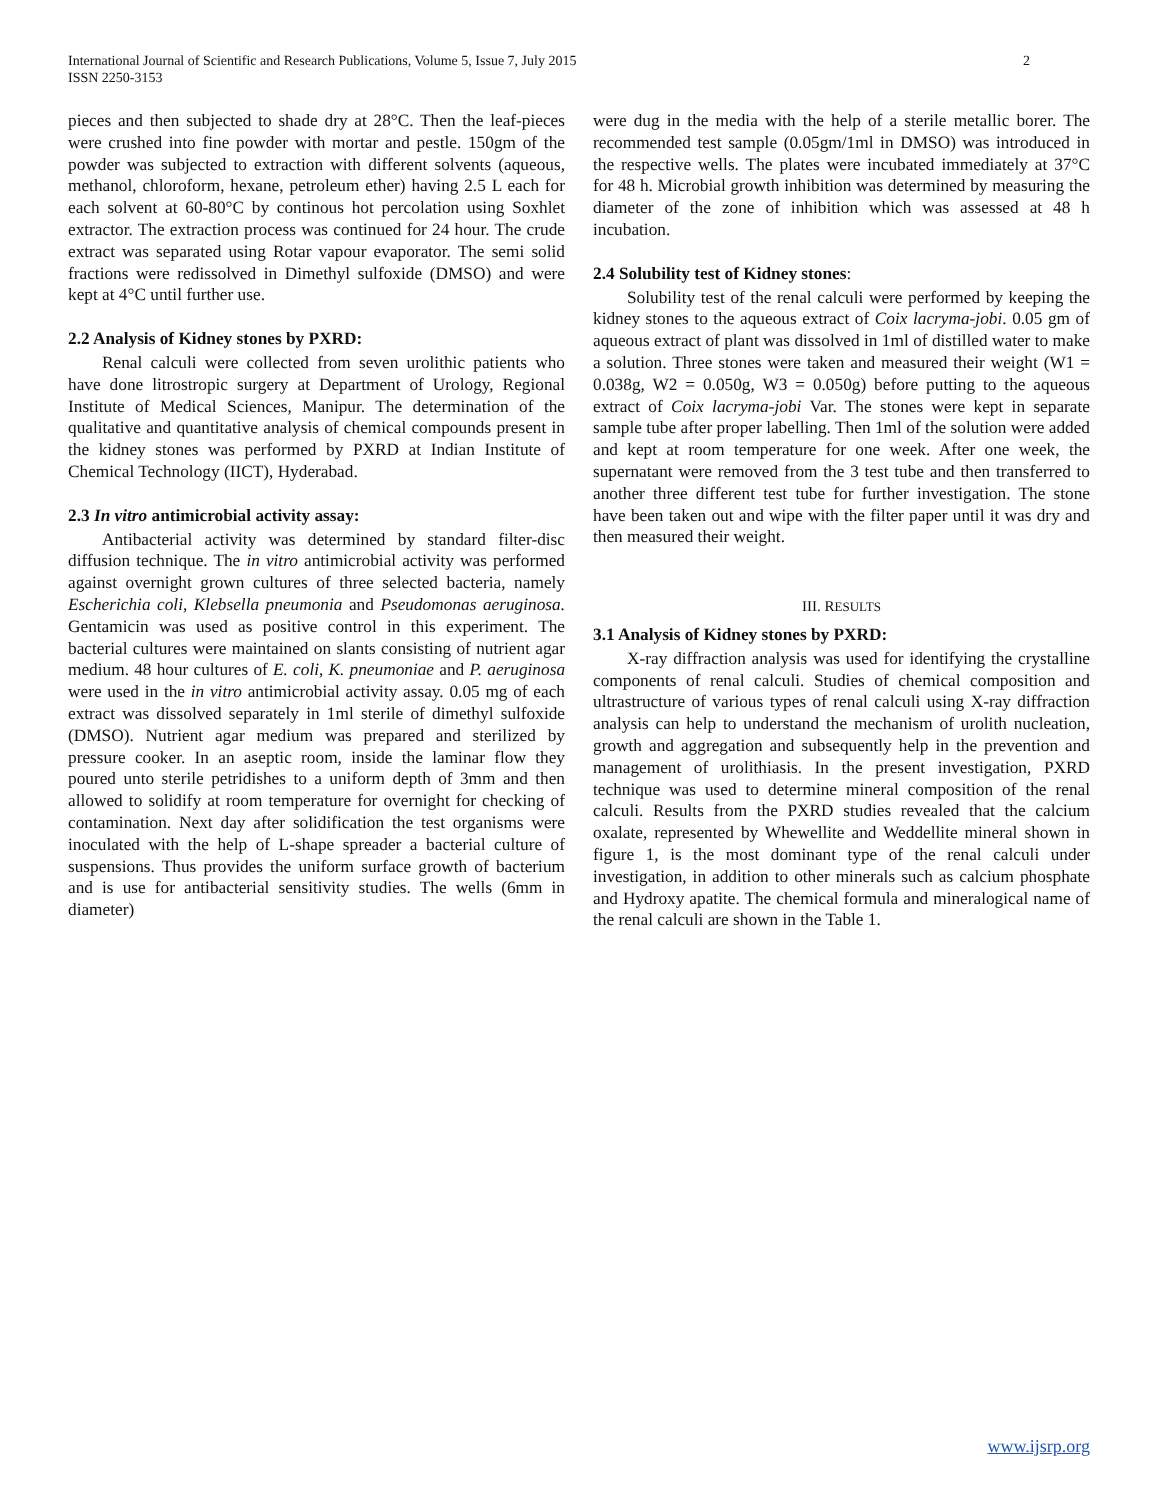2 International Journal of Scientific and Research Publications, Volume 5, Issue 7, July 2015
ISSN 2250-3153
pieces and then subjected to shade dry at 28°C. Then the leaf-pieces were crushed into fine powder with mortar and pestle. 150gm of the powder was subjected to extraction with different solvents (aqueous, methanol, chloroform, hexane, petroleum ether) having 2.5 L each for each solvent at 60-80°C by continous hot percolation using Soxhlet extractor. The extraction process was continued for 24 hour. The crude extract was separated using Rotar vapour evaporator. The semi solid fractions were redissolved in Dimethyl sulfoxide (DMSO) and were kept at 4°C until further use.
2.2 Analysis of Kidney stones by PXRD:
Renal calculi were collected from seven urolithic patients who have done litrostropic surgery at Department of Urology, Regional Institute of Medical Sciences, Manipur. The determination of the qualitative and quantitative analysis of chemical compounds present in the kidney stones was performed by PXRD at Indian Institute of Chemical Technology (IICT), Hyderabad.
2.3 In vitro antimicrobial activity assay:
Antibacterial activity was determined by standard filter-disc diffusion technique. The in vitro antimicrobial activity was performed against overnight grown cultures of three selected bacteria, namely Escherichia coli, Klebsella pneumonia and Pseudomonas aeruginosa. Gentamicin was used as positive control in this experiment. The bacterial cultures were maintained on slants consisting of nutrient agar medium. 48 hour cultures of E. coli, K. pneumoniae and P. aeruginosa were used in the in vitro antimicrobial activity assay. 0.05 mg of each extract was dissolved separately in 1ml sterile of dimethyl sulfoxide (DMSO). Nutrient agar medium was prepared and sterilized by pressure cooker. In an aseptic room, inside the laminar flow they poured unto sterile petridishes to a uniform depth of 3mm and then allowed to solidify at room temperature for overnight for checking of contamination. Next day after solidification the test organisms were inoculated with the help of L-shape spreader a bacterial culture of suspensions. Thus provides the uniform surface growth of bacterium and is use for antibacterial sensitivity studies. The wells (6mm in diameter)
were dug in the media with the help of a sterile metallic borer. The recommended test sample (0.05gm/1ml in DMSO) was introduced in the respective wells. The plates were incubated immediately at 37°C for 48 h. Microbial growth inhibition was determined by measuring the diameter of the zone of inhibition which was assessed at 48 h incubation.
2.4 Solubility test of Kidney stones:
Solubility test of the renal calculi were performed by keeping the kidney stones to the aqueous extract of Coix lacryma-jobi. 0.05 gm of aqueous extract of plant was dissolved in 1ml of distilled water to make a solution. Three stones were taken and measured their weight (W1 = 0.038g, W2 = 0.050g, W3 = 0.050g) before putting to the aqueous extract of Coix lacryma-jobi Var. The stones were kept in separate sample tube after proper labelling. Then 1ml of the solution were added and kept at room temperature for one week. After one week, the supernatant were removed from the 3 test tube and then transferred to another three different test tube for further investigation. The stone have been taken out and wipe with the filter paper until it was dry and then measured their weight.
III. RESULTS
3.1 Analysis of Kidney stones by PXRD:
X-ray diffraction analysis was used for identifying the crystalline components of renal calculi. Studies of chemical composition and ultrastructure of various types of renal calculi using X-ray diffraction analysis can help to understand the mechanism of urolith nucleation, growth and aggregation and subsequently help in the prevention and management of urolithiasis. In the present investigation, PXRD technique was used to determine mineral composition of the renal calculi. Results from the PXRD studies revealed that the calcium oxalate, represented by Whewellite and Weddellite mineral shown in figure 1, is the most dominant type of the renal calculi under investigation, in addition to other minerals such as calcium phosphate and Hydroxy apatite. The chemical formula and mineralogical name of the renal calculi are shown in the Table 1.
www.ijsrp.org